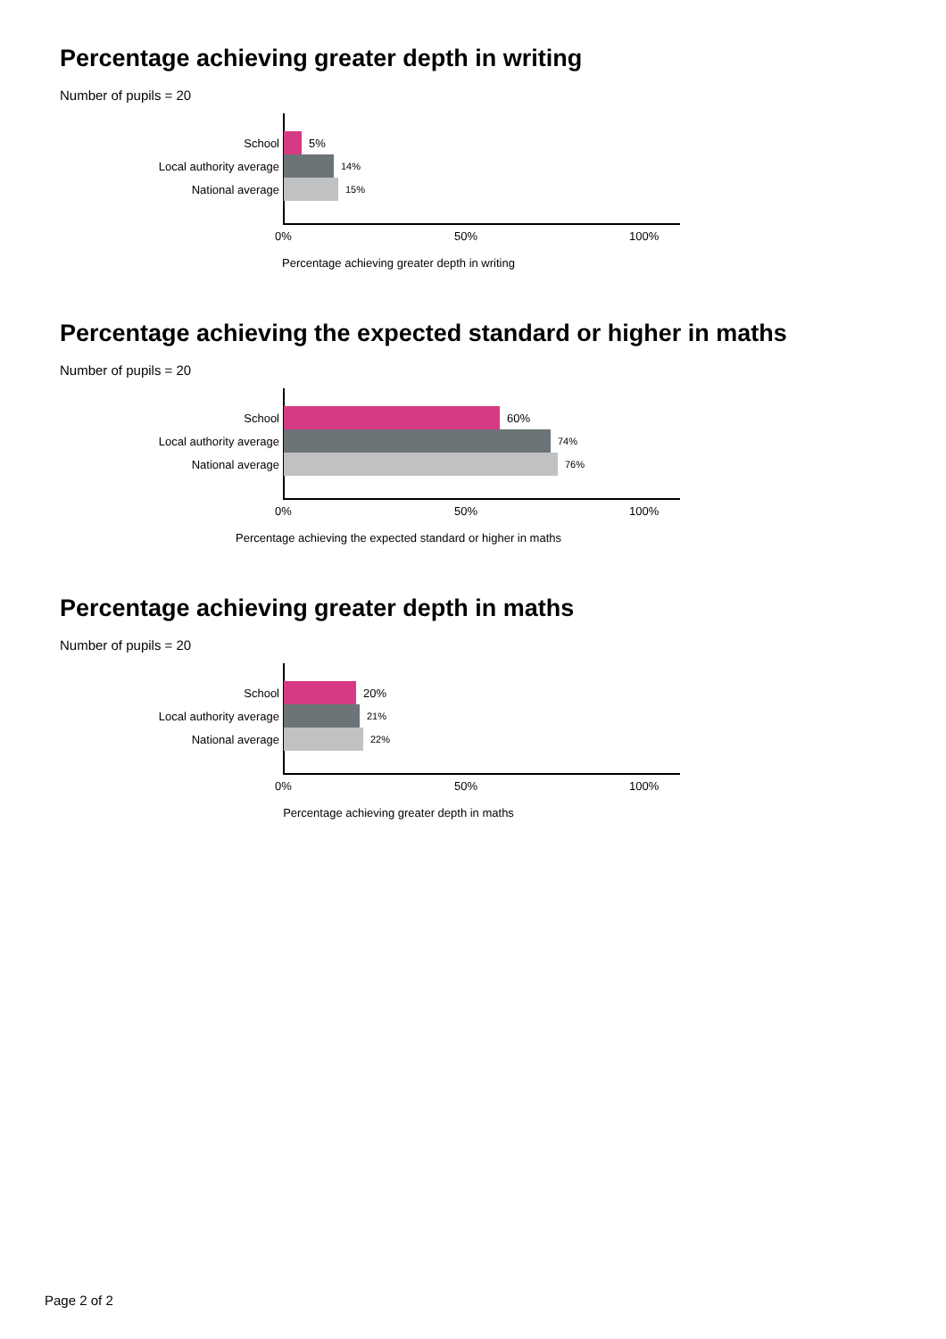Percentage achieving greater depth in writing
Number of pupils = 20
School 5%
Local authority average 14%
National average 15%
0% 50% 100%
Percentage achieving greater depth in writing
Percentage achieving the expected standard or higher in maths
Number of pupils = 20
School 60%
Local authority average 74%
National average 76%
0% 50% 100%
Percentage achieving the expected standard or higher in maths
Percentage achieving greater depth in maths
Number of pupils = 20
School 20%
Local authority average 21%
National average 22%
0% 50% 100%
Percentage achieving greater depth in maths
Page 2 of 2